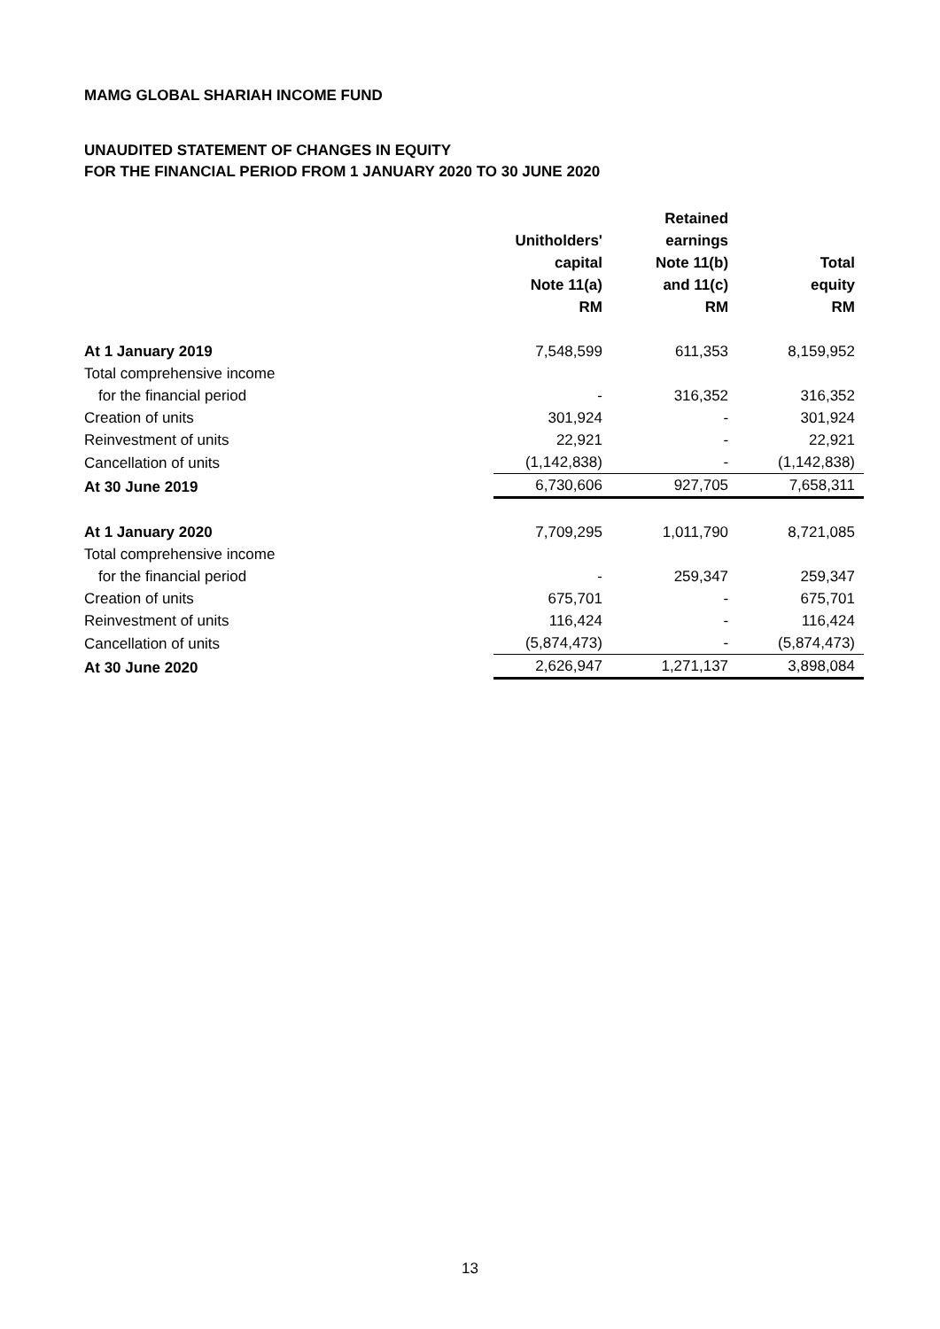MAMG GLOBAL SHARIAH INCOME FUND
UNAUDITED STATEMENT OF CHANGES IN EQUITY
FOR THE FINANCIAL PERIOD FROM 1 JANUARY 2020 TO 30 JUNE 2020
| | Unitholders' capital Note 11(a) RM | Retained earnings Note 11(b) and 11(c) RM | Total equity RM |
| --- | --- | --- | --- |
| At 1 January 2019 | 7,548,599 | 611,353 | 8,159,952 |
| Total comprehensive income | | | |
| for the financial period | - | 316,352 | 316,352 |
| Creation of units | 301,924 | - | 301,924 |
| Reinvestment of units | 22,921 | - | 22,921 |
| Cancellation of units | (1,142,838) | - | (1,142,838) |
| At 30 June 2019 | 6,730,606 | 927,705 | 7,658,311 |
| At 1 January 2020 | 7,709,295 | 1,011,790 | 8,721,085 |
| Total comprehensive income | | | |
| for the financial period | - | 259,347 | 259,347 |
| Creation of units | 675,701 | - | 675,701 |
| Reinvestment of units | 116,424 | - | 116,424 |
| Cancellation of units | (5,874,473) | - | (5,874,473) |
| At 30 June 2020 | 2,626,947 | 1,271,137 | 3,898,084 |
13